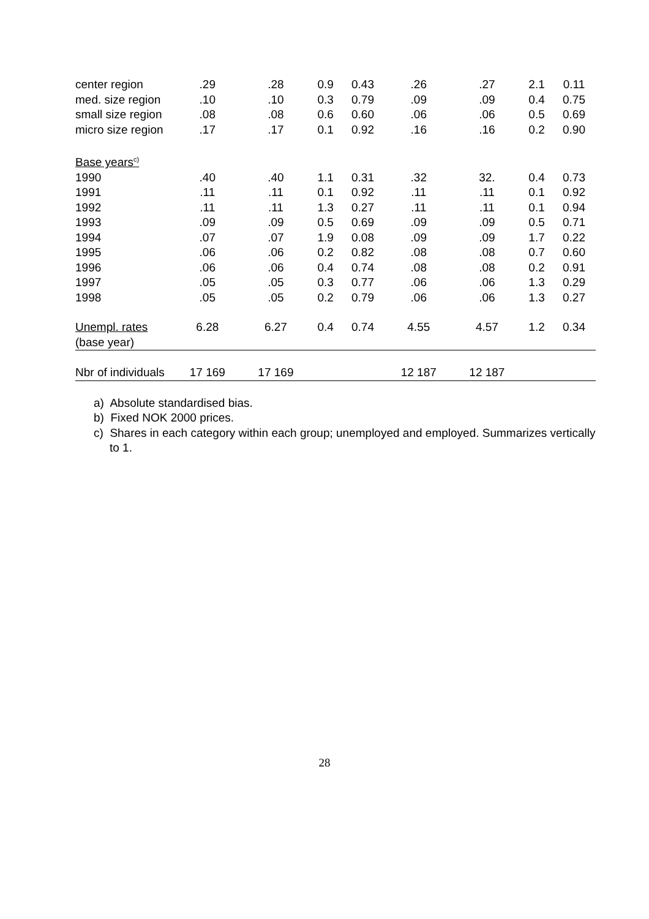| center region | .29 | .28 | 0.9 | 0.43 | .26 | .27 | 2.1 | 0.11 |
| med. size region | .10 | .10 | 0.3 | 0.79 | .09 | .09 | 0.4 | 0.75 |
| small size region | .08 | .08 | 0.6 | 0.60 | .06 | .06 | 0.5 | 0.69 |
| micro size region | .17 | .17 | 0.1 | 0.92 | .16 | .16 | 0.2 | 0.90 |
| Base years<sup>c)</sup> | | | | | | | | |
| 1990 | .40 | .40 | 1.1 | 0.31 | .32 | 32. | 0.4 | 0.73 |
| 1991 | .11 | .11 | 0.1 | 0.92 | .11 | .11 | 0.1 | 0.92 |
| 1992 | .11 | .11 | 1.3 | 0.27 | .11 | .11 | 0.1 | 0.94 |
| 1993 | .09 | .09 | 0.5 | 0.69 | .09 | .09 | 0.5 | 0.71 |
| 1994 | .07 | .07 | 1.9 | 0.08 | .09 | .09 | 1.7 | 0.22 |
| 1995 | .06 | .06 | 0.2 | 0.82 | .08 | .08 | 0.7 | 0.60 |
| 1996 | .06 | .06 | 0.4 | 0.74 | .08 | .08 | 0.2 | 0.91 |
| 1997 | .05 | .05 | 0.3 | 0.77 | .06 | .06 | 1.3 | 0.29 |
| 1998 | .05 | .05 | 0.2 | 0.79 | .06 | .06 | 1.3 | 0.27 |
| Unempl. rates (base year) | 6.28 | 6.27 | 0.4 | 0.74 | 4.55 | 4.57 | 1.2 | 0.34 |
| Nbr of individuals | 17 169 | 17 169 | | | 12 187 | 12 187 | | |
a) Absolute standardised bias.
b) Fixed NOK 2000 prices.
c) Shares in each category within each group; unemployed and employed. Summarizes vertically to 1.
28